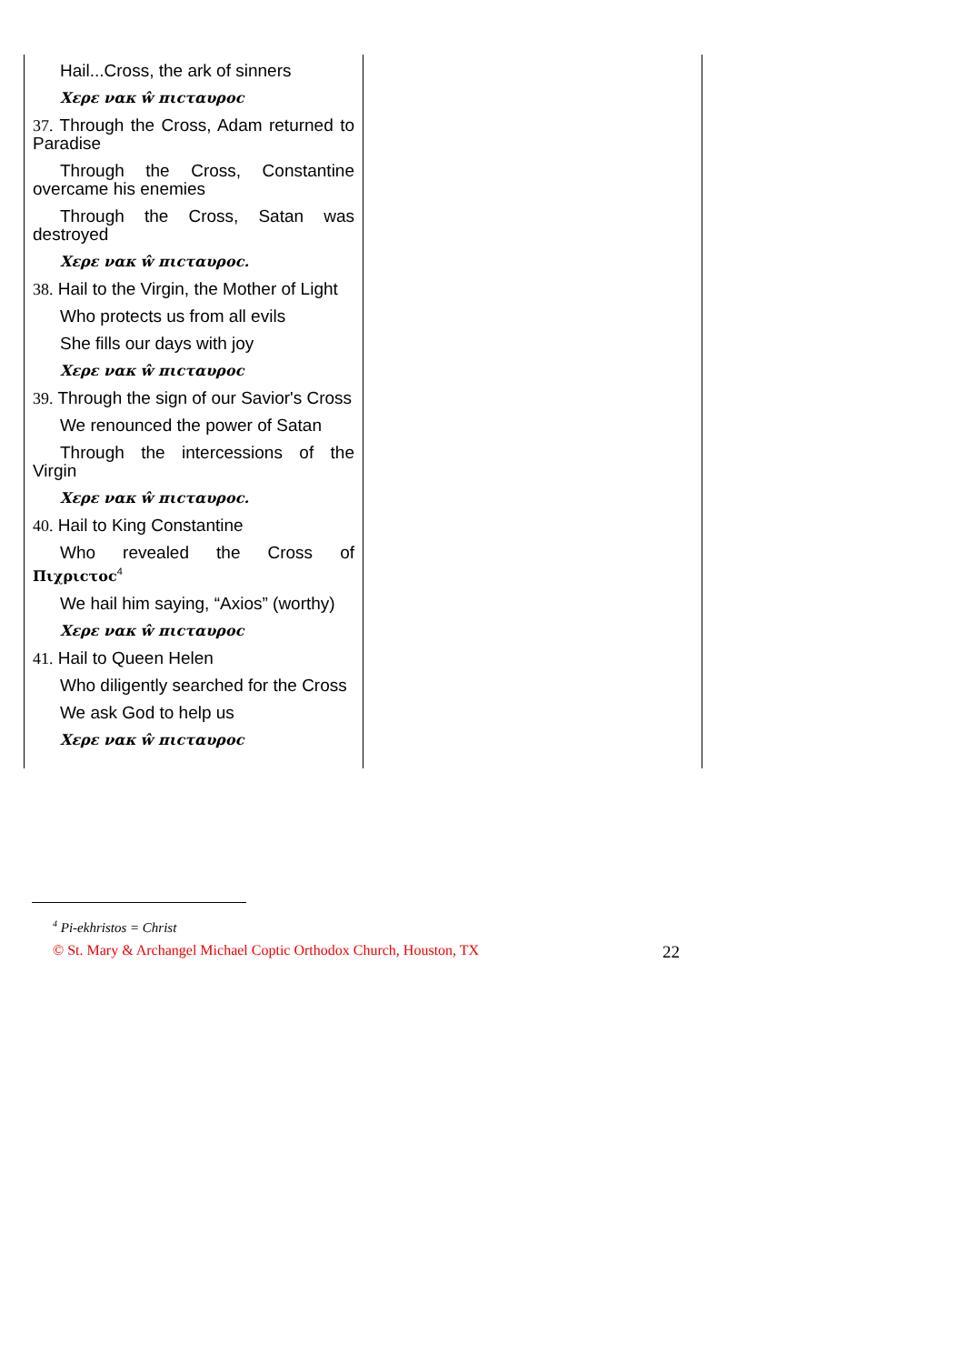| Hail...Cross, the ark of sinners Χερε ναк ŵ πιϲταυροϲ 37. Through the Cross, Adam returned to Paradise Through the Cross, Constantine overcame his enemies Through the Cross, Satan was destroyed Χερε ναк ŵ πιϲταυροϲ. 38. Hail to the Virgin, the Mother of Light Who protects us from all evils She fills our days with joy Χερε ναк ŵ πιϲταυροϲ 39. Through the sign of our Savior's Cross We renounced the power of Satan Through the intercessions of the Virgin Χερε ναк ŵ πιϲταυροϲ. 40. Hail to King Constantine Who revealed the Cross of Πιχριϲτοϲ<sup>4</sup> We hail him saying, “Axios” (worthy) Χερε ναк ŵ πιϲταυροϲ 41. Hail to Queen Helen Who diligently searched for the Cross We ask God to help us Χερε ναк ŵ πιϲταυροϲ | |
<sup>4</sup> Pi-ekhristos = Christ
© St. Mary & Archangel Michael Coptic Orthodox Church, Houston, TX 22